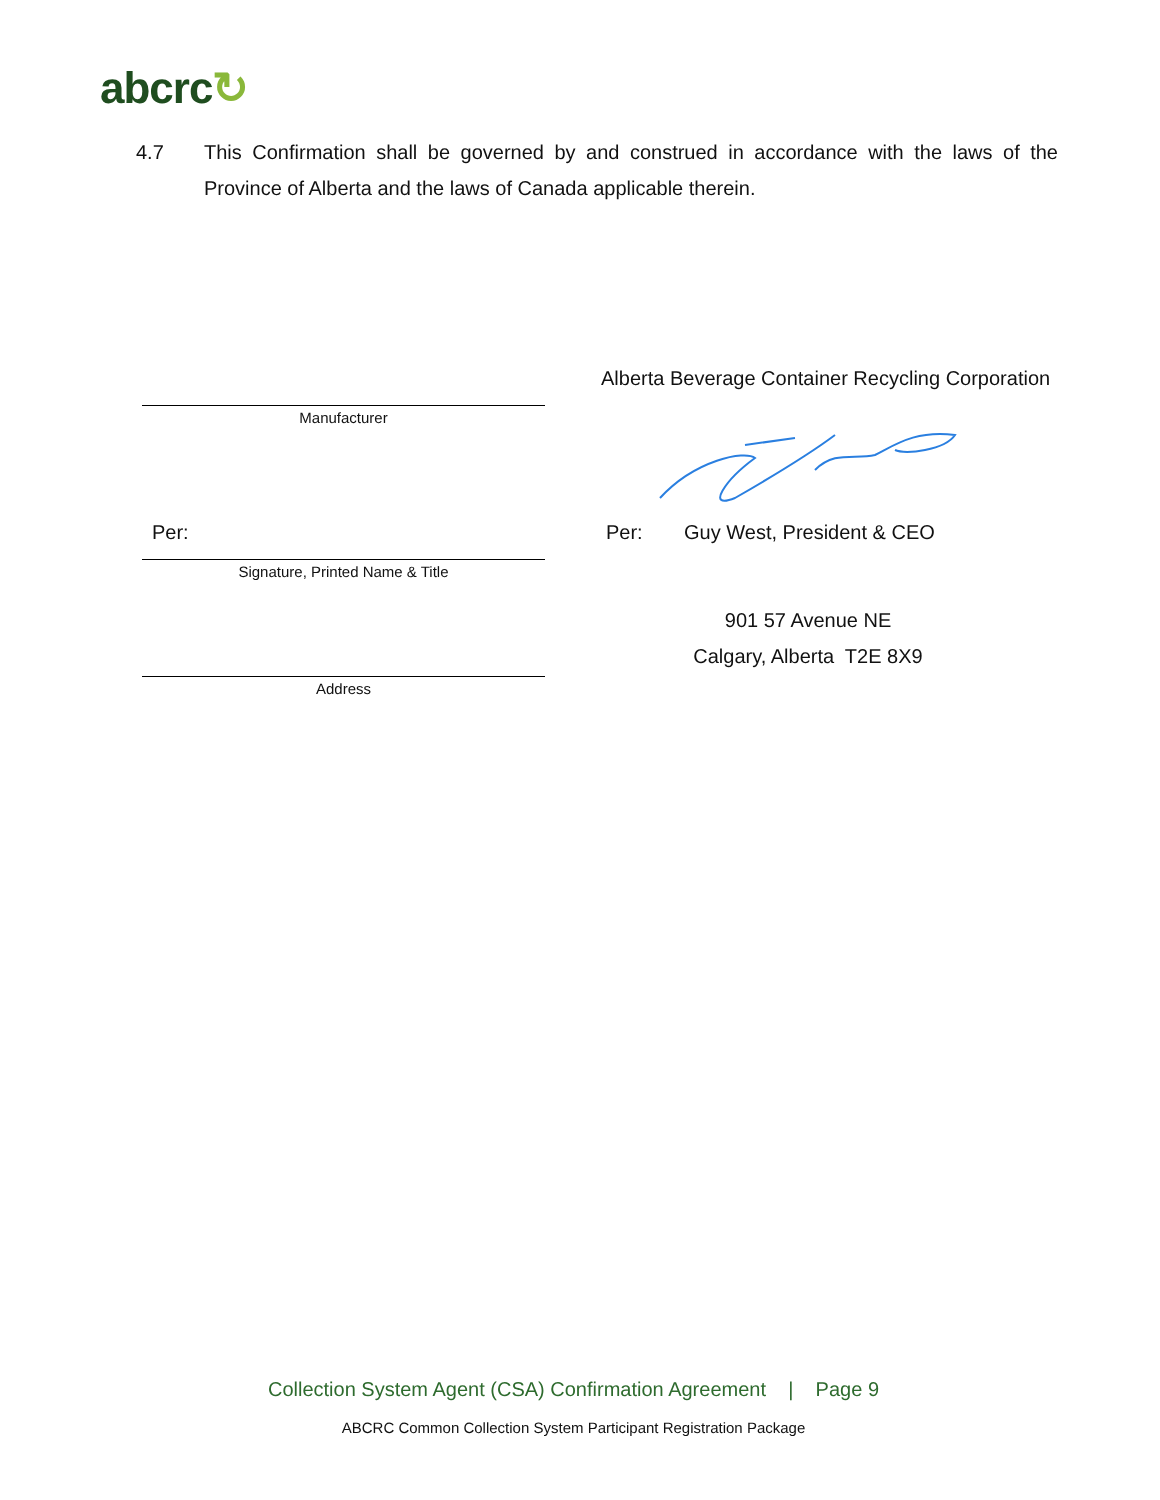abcrc↻
4.7 This Confirmation shall be governed by and construed in accordance with the laws of the Province of Alberta and the laws of Canada applicable therein.
Alberta Beverage Container Recycling Corporation
Manufacturer
Per: Per: Guy West, President & CEO
Signature, Printed Name & Title
901 57 Avenue NE
Calgary, Alberta T2E 8X9
Address
Collection System Agent (CSA) Confirmation Agreement | Page 9
ABCRC Common Collection System Participant Registration Package